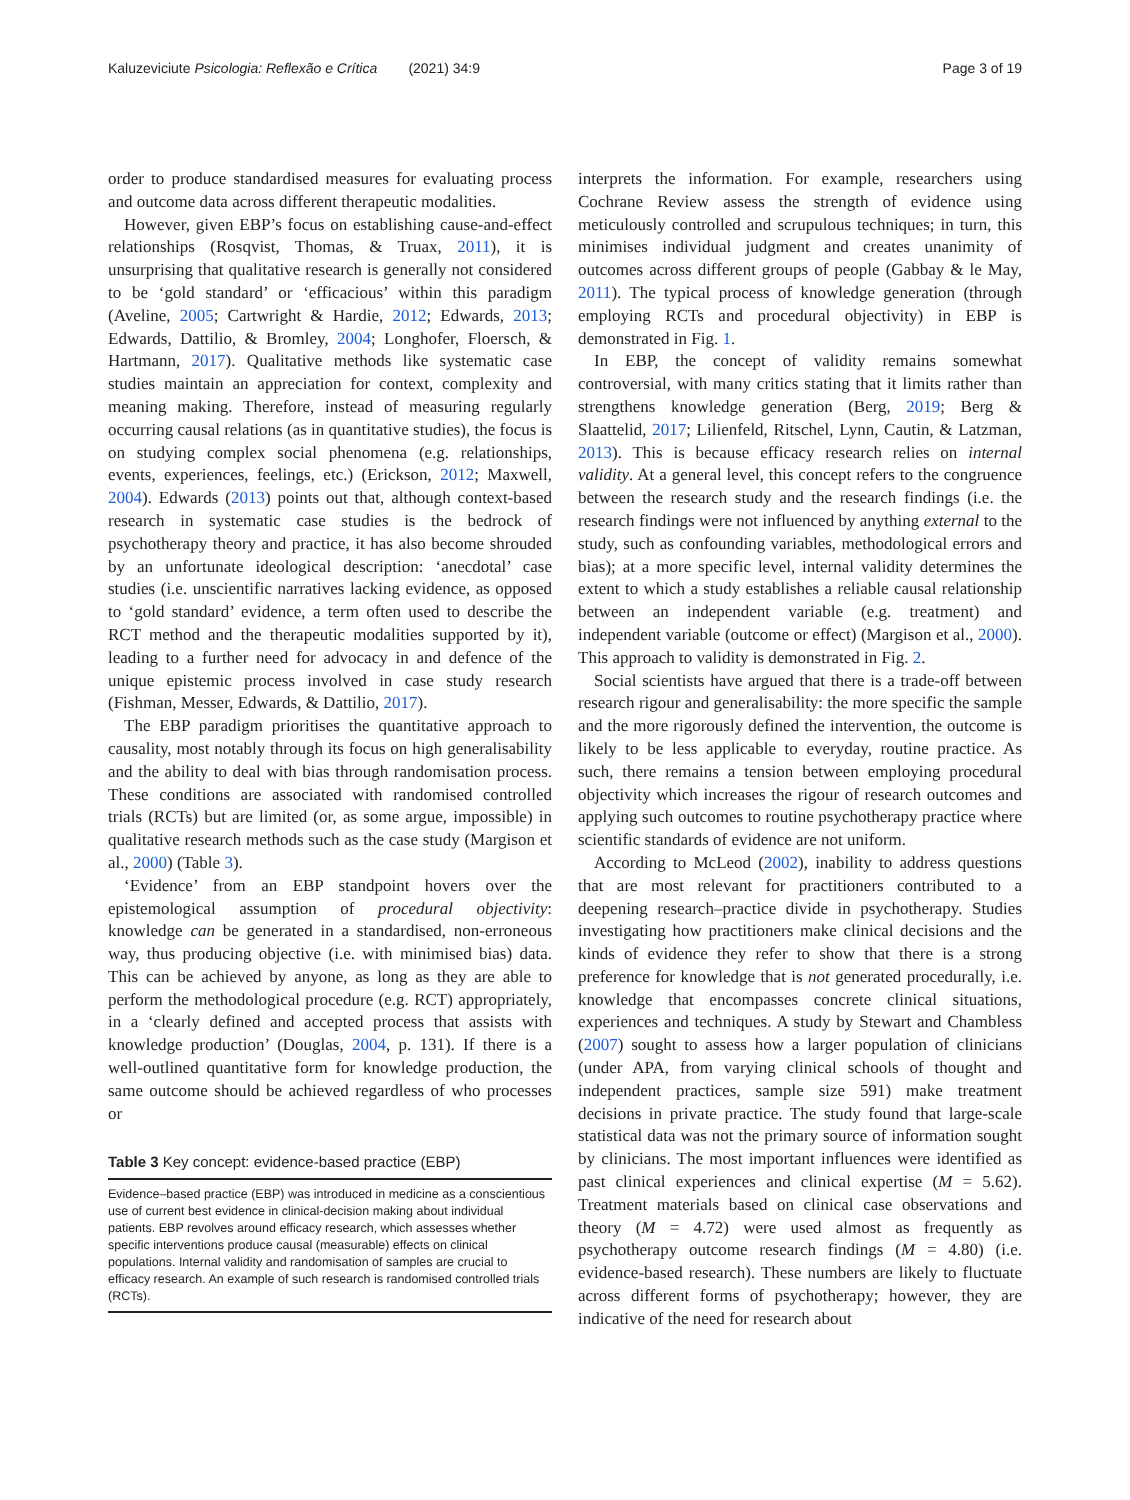Kaluzeviciute Psicologia: Reflexão e Crítica (2021) 34:9 Page 3 of 19
order to produce standardised measures for evaluating process and outcome data across different therapeutic modalities.
However, given EBP’s focus on establishing cause-and-effect relationships (Rosqvist, Thomas, & Truax, 2011), it is unsurprising that qualitative research is generally not considered to be ‘gold standard’ or ‘efficacious’ within this paradigm (Aveline, 2005; Cartwright & Hardie, 2012; Edwards, 2013; Edwards, Dattilio, & Bromley, 2004; Longhofer, Floersch, & Hartmann, 2017). Qualitative methods like systematic case studies maintain an appreciation for context, complexity and meaning making. Therefore, instead of measuring regularly occurring causal relations (as in quantitative studies), the focus is on studying complex social phenomena (e.g. relationships, events, experiences, feelings, etc.) (Erickson, 2012; Maxwell, 2004). Edwards (2013) points out that, although context-based research in systematic case studies is the bedrock of psychotherapy theory and practice, it has also become shrouded by an unfortunate ideological description: ‘anecdotal’ case studies (i.e. unscientific narratives lacking evidence, as opposed to ‘gold standard’ evidence, a term often used to describe the RCT method and the therapeutic modalities supported by it), leading to a further need for advocacy in and defence of the unique epistemic process involved in case study research (Fishman, Messer, Edwards, & Dattilio, 2017).
The EBP paradigm prioritises the quantitative approach to causality, most notably through its focus on high generalisability and the ability to deal with bias through randomisation process. These conditions are associated with randomised controlled trials (RCTs) but are limited (or, as some argue, impossible) in qualitative research methods such as the case study (Margison et al., 2000) (Table 3).
‘Evidence’ from an EBP standpoint hovers over the epistemological assumption of procedural objectivity: knowledge can be generated in a standardised, non-erroneous way, thus producing objective (i.e. with minimised bias) data. This can be achieved by anyone, as long as they are able to perform the methodological procedure (e.g. RCT) appropriately, in a ‘clearly defined and accepted process that assists with knowledge production’ (Douglas, 2004, p. 131). If there is a well-outlined quantitative form for knowledge production, the same outcome should be achieved regardless of who processes or
Table 3 Key concept: evidence-based practice (EBP)
Evidence–based practice (EBP) was introduced in medicine as a conscientious use of current best evidence in clinical-decision making about individual patients. EBP revolves around efficacy research, which assesses whether specific interventions produce causal (measurable) effects on clinical populations. Internal validity and randomisation of samples are crucial to efficacy research. An example of such research is randomised controlled trials (RCTs).
interprets the information. For example, researchers using Cochrane Review assess the strength of evidence using meticulously controlled and scrupulous techniques; in turn, this minimises individual judgment and creates unanimity of outcomes across different groups of people (Gabbay & le May, 2011). The typical process of knowledge generation (through employing RCTs and procedural objectivity) in EBP is demonstrated in Fig. 1.
In EBP, the concept of validity remains somewhat controversial, with many critics stating that it limits rather than strengthens knowledge generation (Berg, 2019; Berg & Slaattelid, 2017; Lilienfeld, Ritschel, Lynn, Cautin, & Latzman, 2013). This is because efficacy research relies on internal validity. At a general level, this concept refers to the congruence between the research study and the research findings (i.e. the research findings were not influenced by anything external to the study, such as confounding variables, methodological errors and bias); at a more specific level, internal validity determines the extent to which a study establishes a reliable causal relationship between an independent variable (e.g. treatment) and independent variable (outcome or effect) (Margison et al., 2000). This approach to validity is demonstrated in Fig. 2.
Social scientists have argued that there is a trade-off between research rigour and generalisability: the more specific the sample and the more rigorously defined the intervention, the outcome is likely to be less applicable to everyday, routine practice. As such, there remains a tension between employing procedural objectivity which increases the rigour of research outcomes and applying such outcomes to routine psychotherapy practice where scientific standards of evidence are not uniform.
According to McLeod (2002), inability to address questions that are most relevant for practitioners contributed to a deepening research–practice divide in psychotherapy. Studies investigating how practitioners make clinical decisions and the kinds of evidence they refer to show that there is a strong preference for knowledge that is not generated procedurally, i.e. knowledge that encompasses concrete clinical situations, experiences and techniques. A study by Stewart and Chambless (2007) sought to assess how a larger population of clinicians (under APA, from varying clinical schools of thought and independent practices, sample size 591) make treatment decisions in private practice. The study found that large-scale statistical data was not the primary source of information sought by clinicians. The most important influences were identified as past clinical experiences and clinical expertise (M = 5.62). Treatment materials based on clinical case observations and theory (M = 4.72) were used almost as frequently as psychotherapy outcome research findings (M = 4.80) (i.e. evidence-based research). These numbers are likely to fluctuate across different forms of psychotherapy; however, they are indicative of the need for research about